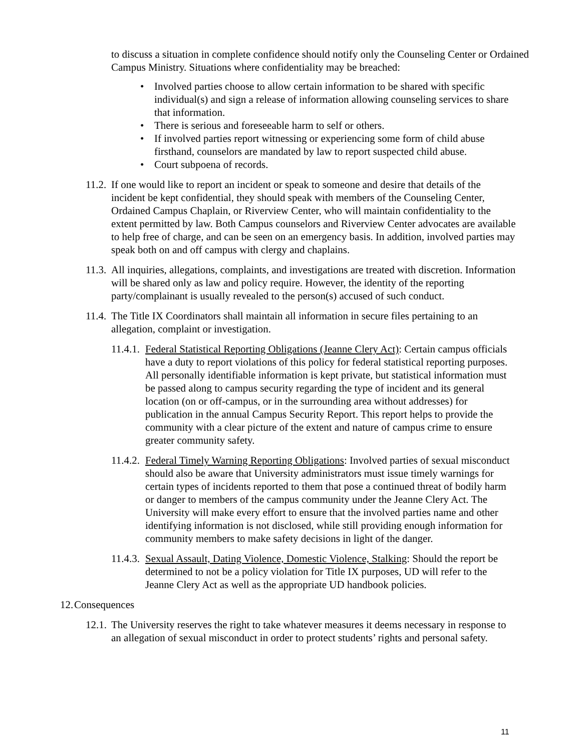to discuss a situation in complete confidence should notify only the Counseling Center or Ordained Campus Ministry. Situations where confidentiality may be breached:
• Involved parties choose to allow certain information to be shared with specific individual(s) and sign a release of information allowing counseling services to share that information.
• There is serious and foreseeable harm to self or others.
• If involved parties report witnessing or experiencing some form of child abuse firsthand, counselors are mandated by law to report suspected child abuse.
• Court subpoena of records.
11.2.
If one would like to report an incident or speak to someone and desire that details of the incident be kept confidential, they should speak with members of the Counseling Center, Ordained Campus Chaplain, or Riverview Center, who will maintain confidentiality to the extent permitted by law. Both Campus counselors and Riverview Center advocates are available to help free of charge, and can be seen on an emergency basis. In addition, involved parties may speak both on and off campus with clergy and chaplains.
11.3.
All inquiries, allegations, complaints, and investigations are treated with discretion. Information will be shared only as law and policy require. However, the identity of the reporting party/complainant is usually revealed to the person(s) accused of such conduct.
11.4.
The Title IX Coordinators shall maintain all information in secure files pertaining to an allegation, complaint or investigation.
11.4.1.
Federal Statistical Reporting Obligations (Jeanne Clery Act): Certain campus officials have a duty to report violations of this policy for federal statistical reporting purposes. All personally identifiable information is kept private, but statistical information must be passed along to campus security regarding the type of incident and its general location (on or off-campus, or in the surrounding area without addresses) for publication in the annual Campus Security Report. This report helps to provide the community with a clear picture of the extent and nature of campus crime to ensure greater community safety.
11.4.2.
Federal Timely Warning Reporting Obligations: Involved parties of sexual misconduct should also be aware that University administrators must issue timely warnings for certain types of incidents reported to them that pose a continued threat of bodily harm or danger to members of the campus community under the Jeanne Clery Act. The University will make every effort to ensure that the involved parties name and other identifying information is not disclosed, while still providing enough information for community members to make safety decisions in light of the danger.
11.4.3.
Sexual Assault, Dating Violence, Domestic Violence, Stalking: Should the report be determined to not be a policy violation for Title IX purposes, UD will refer to the Jeanne Clery Act as well as the appropriate UD handbook policies.
12.
Consequences
12.1.
The University reserves the right to take whatever measures it deems necessary in response to an allegation of sexual misconduct in order to protect students’ rights and personal safety.
11